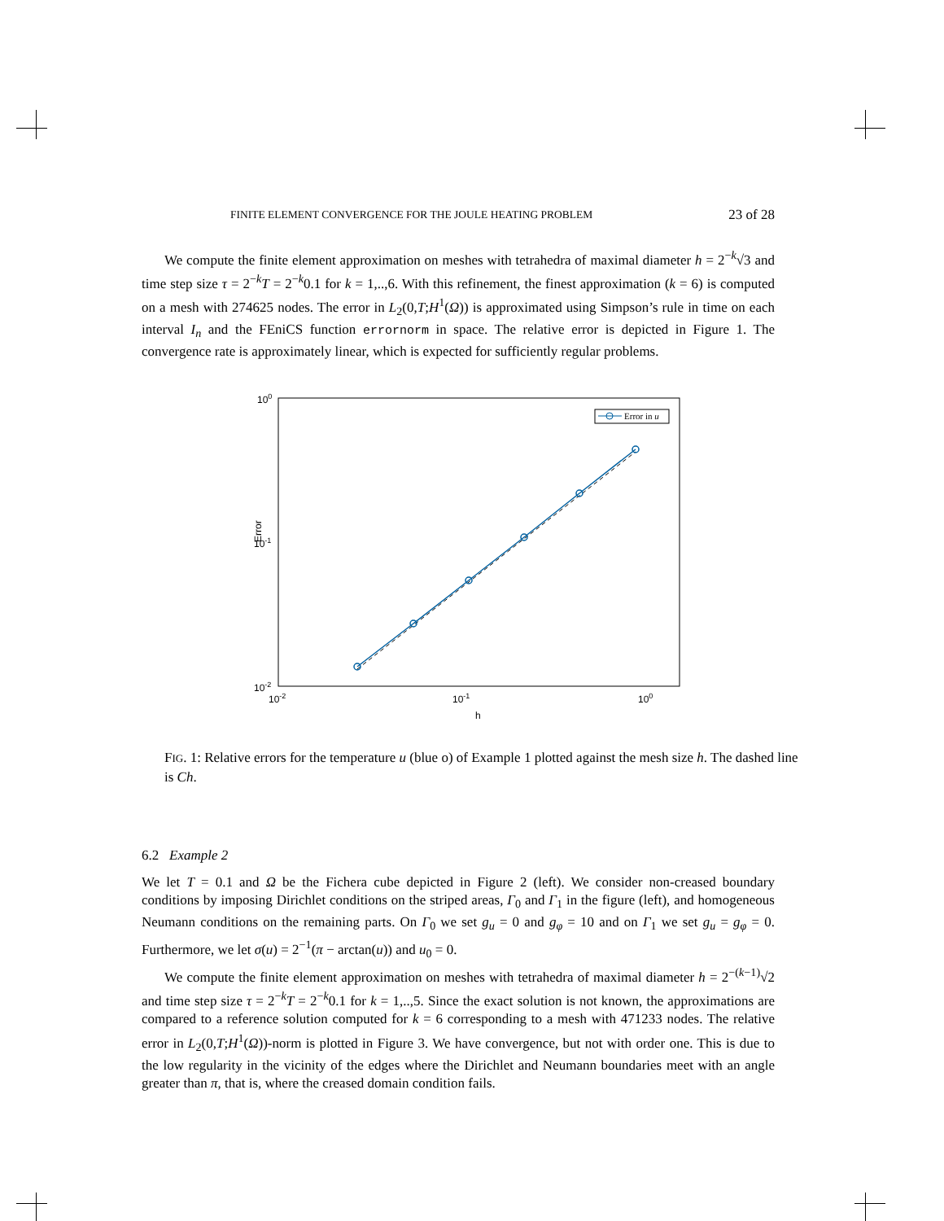FINITE ELEMENT CONVERGENCE FOR THE JOULE HEATING PROBLEM 23 of 28
We compute the finite element approximation on meshes with tetrahedra of maximal diameter h = 2<sup>−k</sup>√3 and time step size τ = 2<sup>−k</sup>T = 2<sup>−k</sup>0.1 for k = 1,..,6. With this refinement, the finest approximation (k = 6) is computed on a mesh with 274625 nodes. The error in L<sub>2</sub>(0,T;H<sup>1</sup>(Ω)) is approximated using Simpson’s rule in time on each interval I<sub>n</sub> and the FEniCS function errornorm in space. The relative error is depicted in Figure 1. The convergence rate is approximately linear, which is expected for sufficiently regular problems.
100
10-1
10-2
10-2
10-1
100
h
Error
Error in u
FIG. 1: Relative errors for the temperature u (blue o) of Example 1 plotted against the mesh size h. The dashed line is Ch.
6.2 Example 2
We let T = 0.1 and Ω be the Fichera cube depicted in Figure 2 (left). We consider non-creased boundary conditions by imposing Dirichlet conditions on the striped areas, Γ<sub>0</sub> and Γ<sub>1</sub> in the figure (left), and homogeneous Neumann conditions on the remaining parts. On Γ<sub>0</sub> we set g<sub>u</sub> = 0 and g<sub>φ</sub> = 10 and on Γ<sub>1</sub> we set g<sub>u</sub> = g<sub>φ</sub> = 0. Furthermore, we let σ(u) = 2<sup>−1</sup>(π − arctan(u)) and u<sub>0</sub> = 0.
We compute the finite element approximation on meshes with tetrahedra of maximal diameter h = 2<sup>−(k−1)</sup>√2 and time step size τ = 2<sup>−k</sup>T = 2<sup>−k</sup>0.1 for k = 1,..,5. Since the exact solution is not known, the approximations are compared to a reference solution computed for k = 6 corresponding to a mesh with 471233 nodes. The relative error in L<sub>2</sub>(0,T;H<sup>1</sup>(Ω))-norm is plotted in Figure 3. We have convergence, but not with order one. This is due to the low regularity in the vicinity of the edges where the Dirichlet and Neumann boundaries meet with an angle greater than π, that is, where the creased domain condition fails.